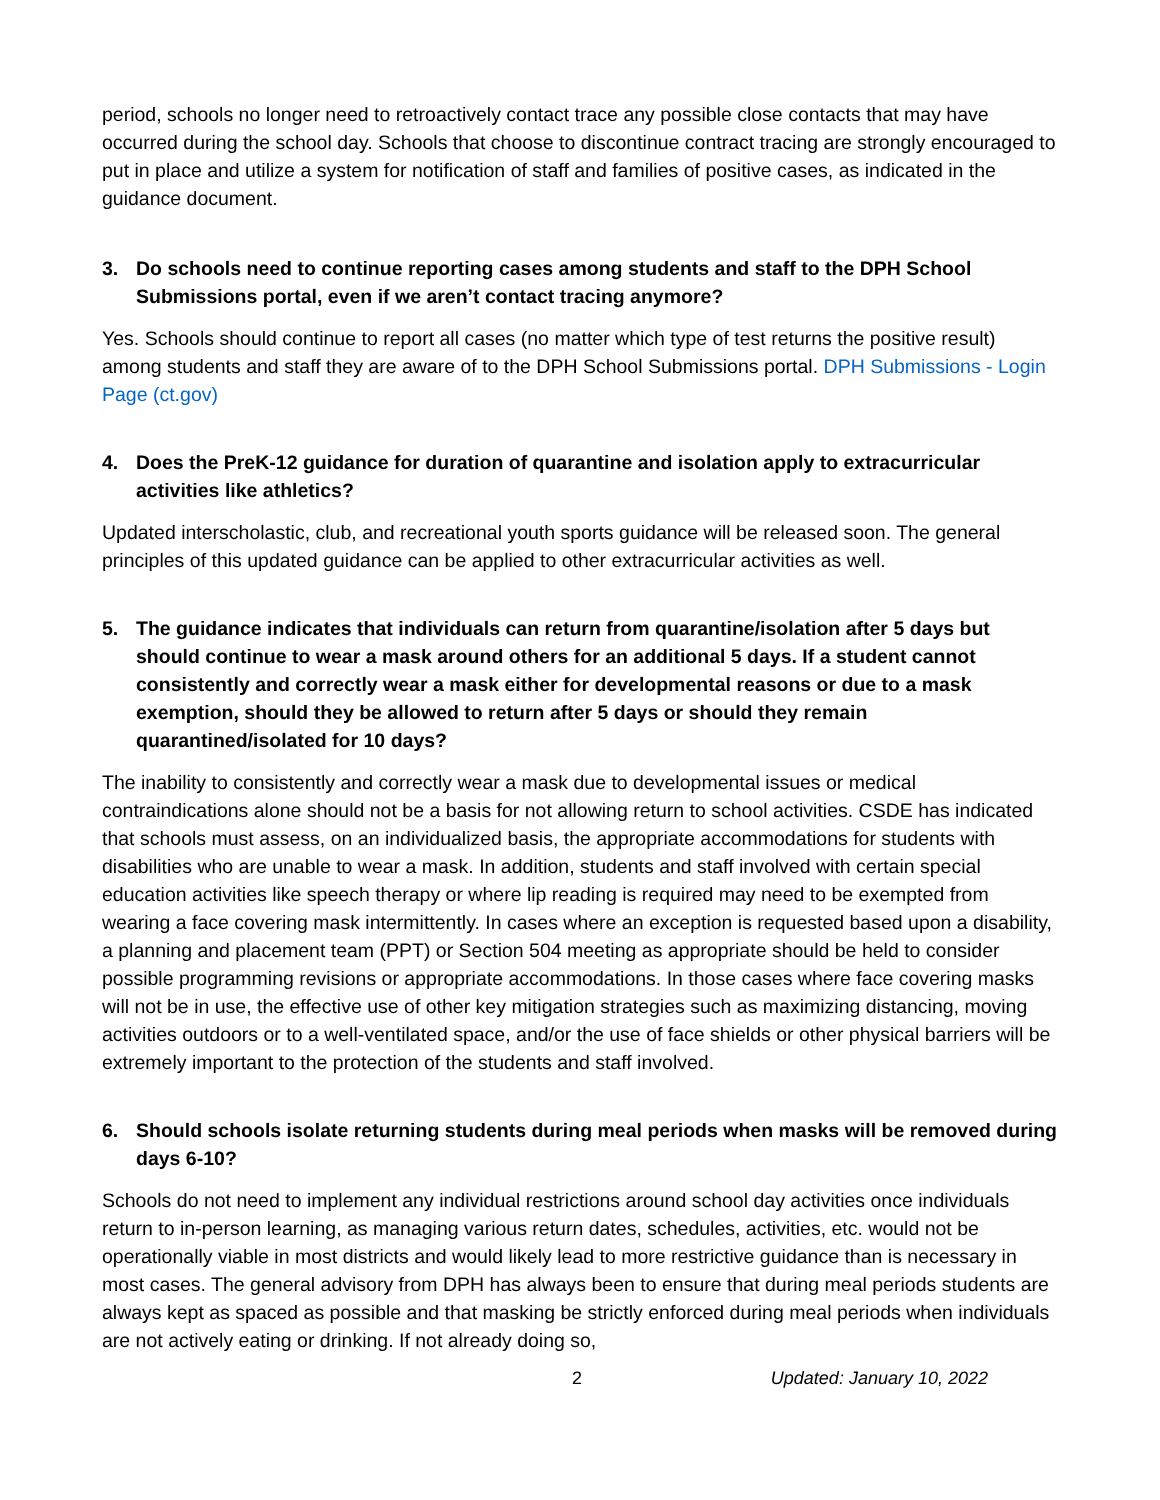period, schools no longer need to retroactively contact trace any possible close contacts that may have occurred during the school day. Schools that choose to discontinue contract tracing are strongly encouraged to put in place and utilize a system for notification of staff and families of positive cases, as indicated in the guidance document.
3. Do schools need to continue reporting cases among students and staff to the DPH School Submissions portal, even if we aren’t contact tracing anymore?
Yes. Schools should continue to report all cases (no matter which type of test returns the positive result) among students and staff they are aware of to the DPH School Submissions portal. DPH Submissions - Login Page (ct.gov)
4. Does the PreK-12 guidance for duration of quarantine and isolation apply to extracurricular activities like athletics?
Updated interscholastic, club, and recreational youth sports guidance will be released soon. The general principles of this updated guidance can be applied to other extracurricular activities as well.
5. The guidance indicates that individuals can return from quarantine/isolation after 5 days but should continue to wear a mask around others for an additional 5 days. If a student cannot consistently and correctly wear a mask either for developmental reasons or due to a mask exemption, should they be allowed to return after 5 days or should they remain quarantined/isolated for 10 days?
The inability to consistently and correctly wear a mask due to developmental issues or medical contraindications alone should not be a basis for not allowing return to school activities. CSDE has indicated that schools must assess, on an individualized basis, the appropriate accommodations for students with disabilities who are unable to wear a mask. In addition, students and staff involved with certain special education activities like speech therapy or where lip reading is required may need to be exempted from wearing a face covering mask intermittently. In cases where an exception is requested based upon a disability, a planning and placement team (PPT) or Section 504 meeting as appropriate should be held to consider possible programming revisions or appropriate accommodations. In those cases where face covering masks will not be in use, the effective use of other key mitigation strategies such as maximizing distancing, moving activities outdoors or to a well-ventilated space, and/or the use of face shields or other physical barriers will be extremely important to the protection of the students and staff involved.
6. Should schools isolate returning students during meal periods when masks will be removed during days 6-10?
Schools do not need to implement any individual restrictions around school day activities once individuals return to in-person learning, as managing various return dates, schedules, activities, etc. would not be operationally viable in most districts and would likely lead to more restrictive guidance than is necessary in most cases. The general advisory from DPH has always been to ensure that during meal periods students are always kept as spaced as possible and that masking be strictly enforced during meal periods when individuals are not actively eating or drinking. If not already doing so,
2 Updated: January 10, 2022